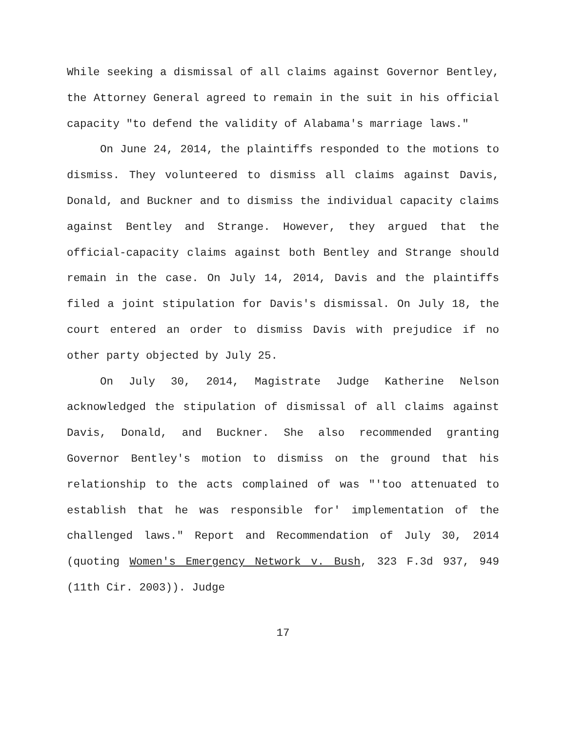While seeking a dismissal of all claims against Governor Bentley, the Attorney General agreed to remain in the suit in his official capacity "to defend the validity of Alabama's marriage laws."
On June 24, 2014, the plaintiffs responded to the motions to dismiss. They volunteered to dismiss all claims against Davis, Donald, and Buckner and to dismiss the individual capacity claims against Bentley and Strange. However, they argued that the official-capacity claims against both Bentley and Strange should remain in the case. On July 14, 2014, Davis and the plaintiffs filed a joint stipulation for Davis's dismissal. On July 18, the court entered an order to dismiss Davis with prejudice if no other party objected by July 25.
On July 30, 2014, Magistrate Judge Katherine Nelson acknowledged the stipulation of dismissal of all claims against Davis, Donald, and Buckner. She also recommended granting Governor Bentley's motion to dismiss on the ground that his relationship to the acts complained of was "'too attenuated to establish that he was responsible for' implementation of the challenged laws." Report and Recommendation of July 30, 2014 (quoting Women's Emergency Network v. Bush, 323 F.3d 937, 949 (11th Cir. 2003)). Judge
17